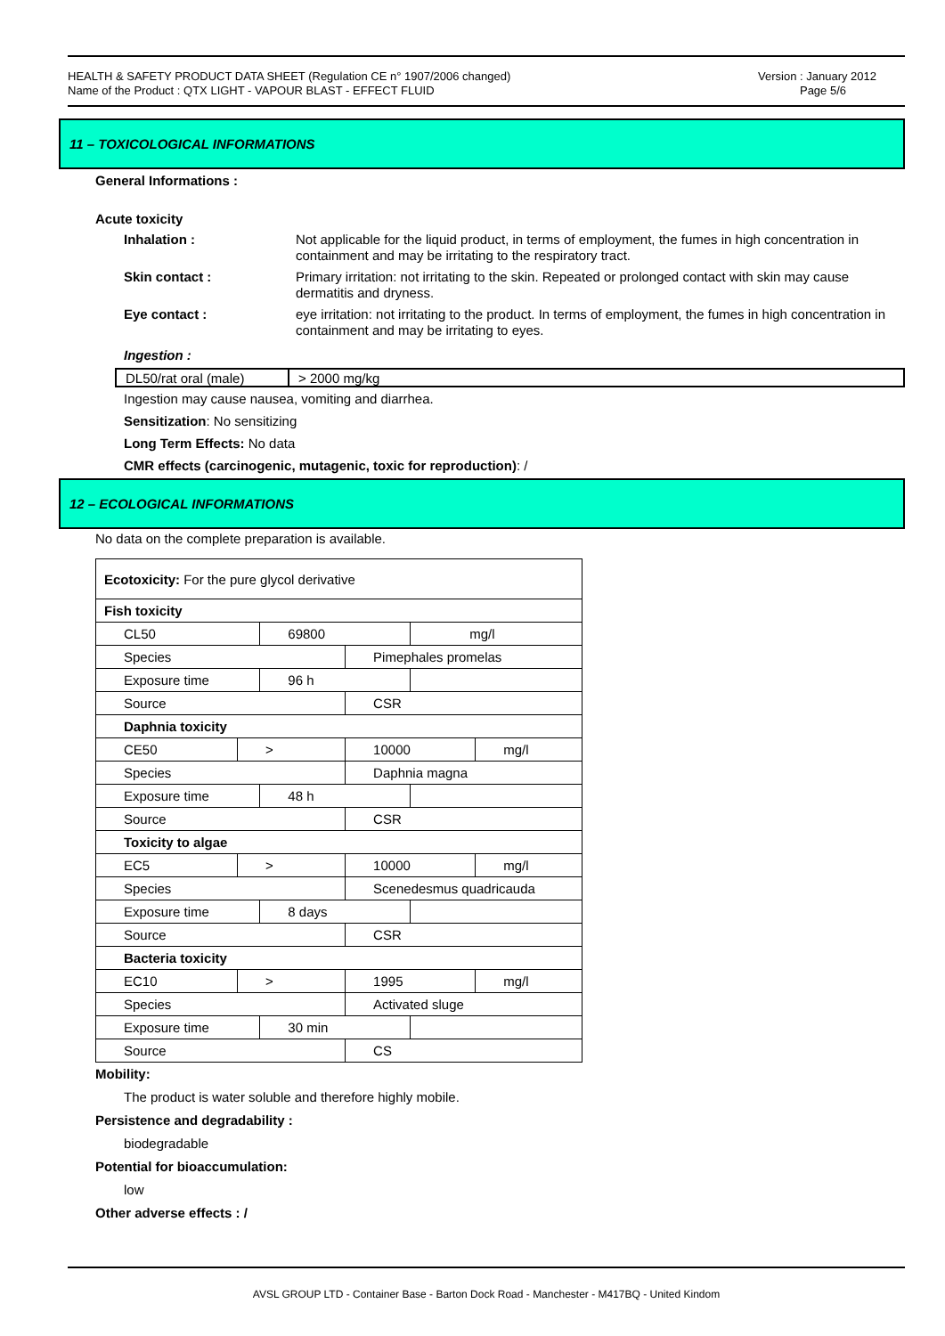HEALTH & SAFETY PRODUCT DATA SHEET (Regulation CE n° 1907/2006 changed)
Name of the Product : QTX LIGHT - VAPOUR BLAST - EFFECT FLUID
Version : January 2012
Page 5/6
11 – TOXICOLOGICAL INFORMATIONS
General Informations :
Acute toxicity
Inhalation : Not applicable for the liquid product, in terms of employment, the fumes in high concentration in containment and may be irritating to the respiratory tract.
Skin contact : Primary irritation: not irritating to the skin. Repeated or prolonged contact with skin may cause dermatitis and dryness.
Eye contact : eye irritation: not irritating to the product. In terms of employment, the fumes in high concentration in containment and may be irritating to eyes.
Ingestion :
| DL50/rat oral (male) | > 2000 mg/kg |
Ingestion may cause nausea, vomiting and diarrhea.
Sensitization: No sensitizing
Long Term Effects: No data
CMR effects (carcinogenic, mutagenic, toxic for reproduction): /
12 – ECOLOGICAL INFORMATIONS
No data on the complete preparation is available.
| Ecotoxicity: For the pure glycol derivative | | | | | |
| Fish toxicity | | | | | |
| CL50 | | 69800 | | mg/l | |
| Species | | | Pimephales promelas | | |
| Exposure time | | 96 h | | | |
| Source | | | CSR | | |
| Daphnia toxicity | | | | | |
| CE50 | > | | 10000 | | mg/l |
| Species | | | Daphnia magna | | |
| Exposure time | | 48 h | | | |
| Source | | | CSR | | |
| Toxicity to algae | | | | | |
| EC5 | > | | 10000 | | mg/l |
| Species | | | Scenedesmus quadricauda | | |
| Exposure time | | 8 days | | | |
| Source | | | CSR | | |
| Bacteria toxicity | | | | | |
| EC10 | > | | 1995 | | mg/l |
| Species | | | Activated sluge | | |
| Exposure time | | 30 min | | | |
| Source | | | CS | | |
Mobility:
The product is water soluble and therefore highly mobile.
Persistence and degradability :
biodegradable
Potential for bioaccumulation:
low
Other adverse effects : /
AVSL GROUP LTD - Container Base - Barton Dock Road - Manchester - M417BQ - United Kindom